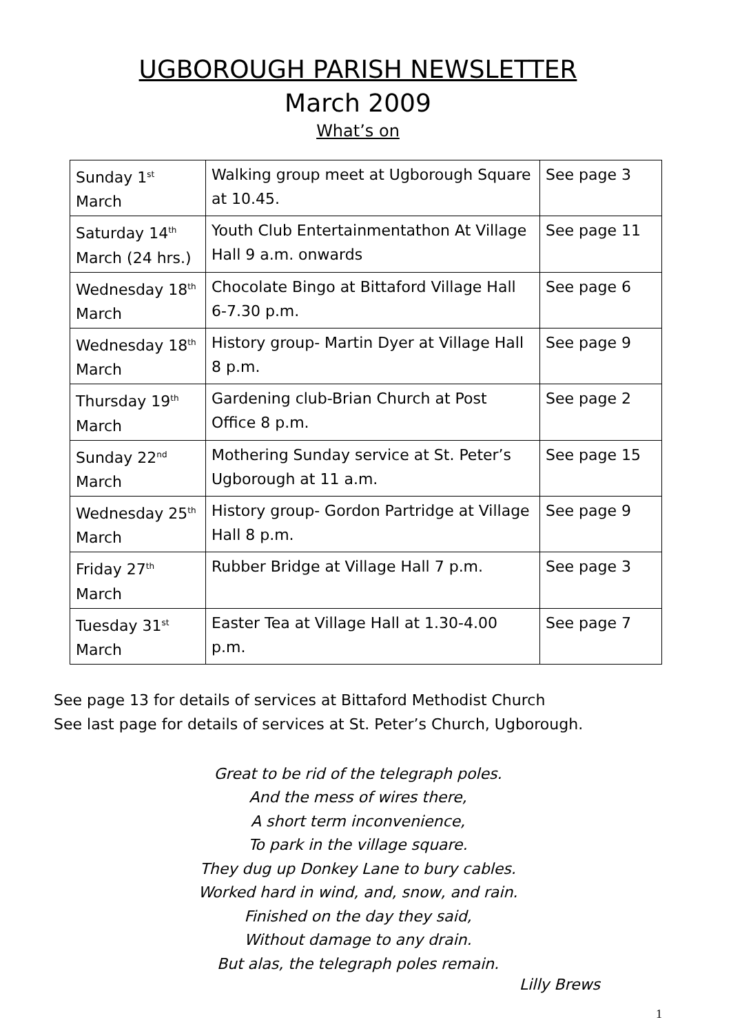UGBOROUGH PARISH NEWSLETTER
March 2009
What’s on
| Sunday 1<sup>st</sup> March | Walking group meet at Ugborough Square at 10.45. | See page 3 |
| Saturday 14<sup>th</sup> March (24 hrs.) | Youth Club Entertainmentathon At Village Hall 9 a.m. onwards | See page 11 |
| Wednesday 18<sup>th</sup> March | Chocolate Bingo at Bittaford Village Hall 6-7.30 p.m. | See page 6 |
| Wednesday 18<sup>th</sup> March | History group- Martin Dyer at Village Hall 8 p.m. | See page 9 |
| Thursday 19<sup>th</sup> March | Gardening club-Brian Church at Post Office 8 p.m. | See page 2 |
| Sunday 22<sup>nd</sup> March | Mothering Sunday service at St. Peter’s Ugborough at 11 a.m. | See page 15 |
| Wednesday 25<sup>th</sup> March | History group- Gordon Partridge at Village Hall 8 p.m. | See page 9 |
| Friday 27<sup>th</sup> March | Rubber Bridge at Village Hall 7 p.m. | See page 3 |
| Tuesday 31<sup>st</sup> March | Easter Tea at Village Hall at 1.30-4.00 p.m. | See page 7 |
See page 13 for details of services at Bittaford Methodist Church
See last page for details of services at St. Peter’s Church, Ugborough.
Great to be rid of the telegraph poles.
And the mess of wires there,
A short term inconvenience,
To park in the village square.
They dug up Donkey Lane to bury cables.
Worked hard in wind, and, snow, and rain.
Finished on the day they said,
Without damage to any drain.
But alas, the telegraph poles remain.
Lilly Brews
1